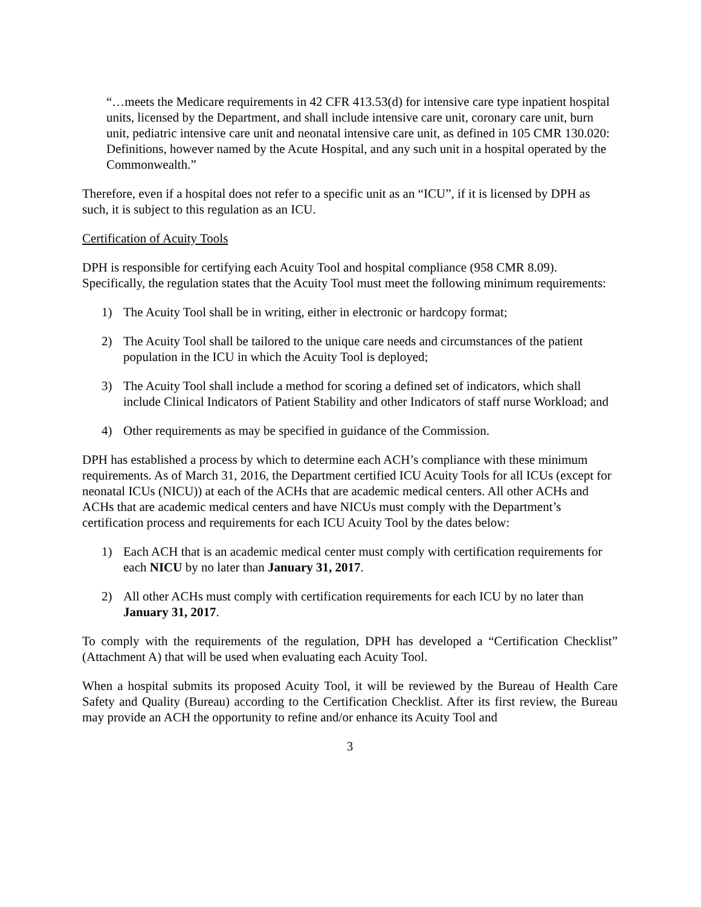“…meets the Medicare requirements in 42 CFR 413.53(d) for intensive care type inpatient hospital units, licensed by the Department, and shall include intensive care unit, coronary care unit, burn unit, pediatric intensive care unit and neonatal intensive care unit, as defined in 105 CMR 130.020: Definitions, however named by the Acute Hospital, and any such unit in a hospital operated by the Commonwealth.”
Therefore, even if a hospital does not refer to a specific unit as an “ICU”, if it is licensed by DPH as such, it is subject to this regulation as an ICU.
Certification of Acuity Tools
DPH is responsible for certifying each Acuity Tool and hospital compliance (958 CMR 8.09). Specifically, the regulation states that the Acuity Tool must meet the following minimum requirements:
1) The Acuity Tool shall be in writing, either in electronic or hardcopy format;
2) The Acuity Tool shall be tailored to the unique care needs and circumstances of the patient population in the ICU in which the Acuity Tool is deployed;
3) The Acuity Tool shall include a method for scoring a defined set of indicators, which shall include Clinical Indicators of Patient Stability and other Indicators of staff nurse Workload; and
4) Other requirements as may be specified in guidance of the Commission.
DPH has established a process by which to determine each ACH’s compliance with these minimum requirements. As of March 31, 2016, the Department certified ICU Acuity Tools for all ICUs (except for neonatal ICUs (NICU)) at each of the ACHs that are academic medical centers. All other ACHs and ACHs that are academic medical centers and have NICUs must comply with the Department’s certification process and requirements for each ICU Acuity Tool by the dates below:
1) Each ACH that is an academic medical center must comply with certification requirements for each NICU by no later than January 31, 2017.
2) All other ACHs must comply with certification requirements for each ICU by no later than January 31, 2017.
To comply with the requirements of the regulation, DPH has developed a “Certification Checklist” (Attachment A) that will be used when evaluating each Acuity Tool.
When a hospital submits its proposed Acuity Tool, it will be reviewed by the Bureau of Health Care Safety and Quality (Bureau) according to the Certification Checklist. After its first review, the Bureau may provide an ACH the opportunity to refine and/or enhance its Acuity Tool and
3